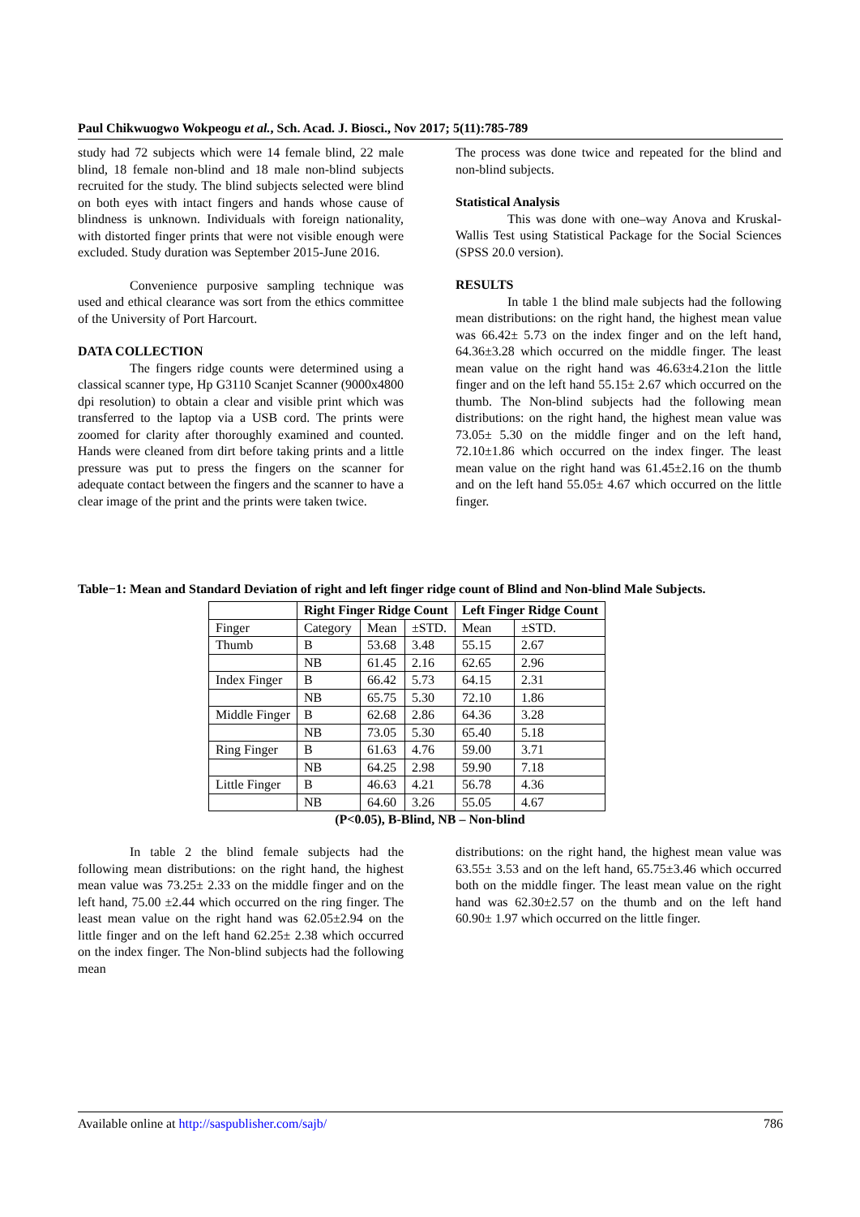Paul Chikwuogwo Wokpeogu et al., Sch. Acad. J. Biosci., Nov 2017; 5(11):785-789
study had 72 subjects which were 14 female blind, 22 male blind, 18 female non-blind and 18 male non-blind subjects recruited for the study. The blind subjects selected were blind on both eyes with intact fingers and hands whose cause of blindness is unknown. Individuals with foreign nationality, with distorted finger prints that were not visible enough were excluded. Study duration was September 2015-June 2016.
Convenience purposive sampling technique was used and ethical clearance was sort from the ethics committee of the University of Port Harcourt.
DATA COLLECTION
The fingers ridge counts were determined using a classical scanner type, Hp G3110 Scanjet Scanner (9000x4800 dpi resolution) to obtain a clear and visible print which was transferred to the laptop via a USB cord. The prints were zoomed for clarity after thoroughly examined and counted. Hands were cleaned from dirt before taking prints and a little pressure was put to press the fingers on the scanner for adequate contact between the fingers and the scanner to have a clear image of the print and the prints were taken twice.
The process was done twice and repeated for the blind and non-blind subjects.
Statistical Analysis
This was done with one–way Anova and Kruskal-Wallis Test using Statistical Package for the Social Sciences (SPSS 20.0 version).
RESULTS
In table 1 the blind male subjects had the following mean distributions: on the right hand, the highest mean value was 66.42± 5.73 on the index finger and on the left hand, 64.36±3.28 which occurred on the middle finger. The least mean value on the right hand was 46.63±4.21on the little finger and on the left hand 55.15± 2.67 which occurred on the thumb. The Non-blind subjects had the following mean distributions: on the right hand, the highest mean value was 73.05± 5.30 on the middle finger and on the left hand, 72.10±1.86 which occurred on the index finger. The least mean value on the right hand was 61.45±2.16 on the thumb and on the left hand 55.05± 4.67 which occurred on the little finger.
Table−1: Mean and Standard Deviation of right and left finger ridge count of Blind and Non-blind Male Subjects.
| | Right Finger Ridge Count | | | Left Finger Ridge Count | |
| Finger | Category | Mean | ±STD. | Mean | ±STD. |
| Thumb | B | 53.68 | 3.48 | 55.15 | 2.67 |
| | NB | 61.45 | 2.16 | 62.65 | 2.96 |
| Index Finger | B | 66.42 | 5.73 | 64.15 | 2.31 |
| | NB | 65.75 | 5.30 | 72.10 | 1.86 |
| Middle Finger | B | 62.68 | 2.86 | 64.36 | 3.28 |
| | NB | 73.05 | 5.30 | 65.40 | 5.18 |
| Ring Finger | B | 61.63 | 4.76 | 59.00 | 3.71 |
| | NB | 64.25 | 2.98 | 59.90 | 7.18 |
| Little Finger | B | 46.63 | 4.21 | 56.78 | 4.36 |
| | NB | 64.60 | 3.26 | 55.05 | 4.67 |
(P<0.05), B-Blind, NB – Non-blind
In table 2 the blind female subjects had the following mean distributions: on the right hand, the highest mean value was 73.25± 2.33 on the middle finger and on the left hand, 75.00 ±2.44 which occurred on the ring finger. The least mean value on the right hand was 62.05±2.94 on the little finger and on the left hand 62.25± 2.38 which occurred on the index finger. The Non-blind subjects had the following mean
distributions: on the right hand, the highest mean value was 63.55± 3.53 and on the left hand, 65.75±3.46 which occurred both on the middle finger. The least mean value on the right hand was 62.30±2.57 on the thumb and on the left hand 60.90± 1.97 which occurred on the little finger.
Available online at http://saspublisher.com/sajb/ 786